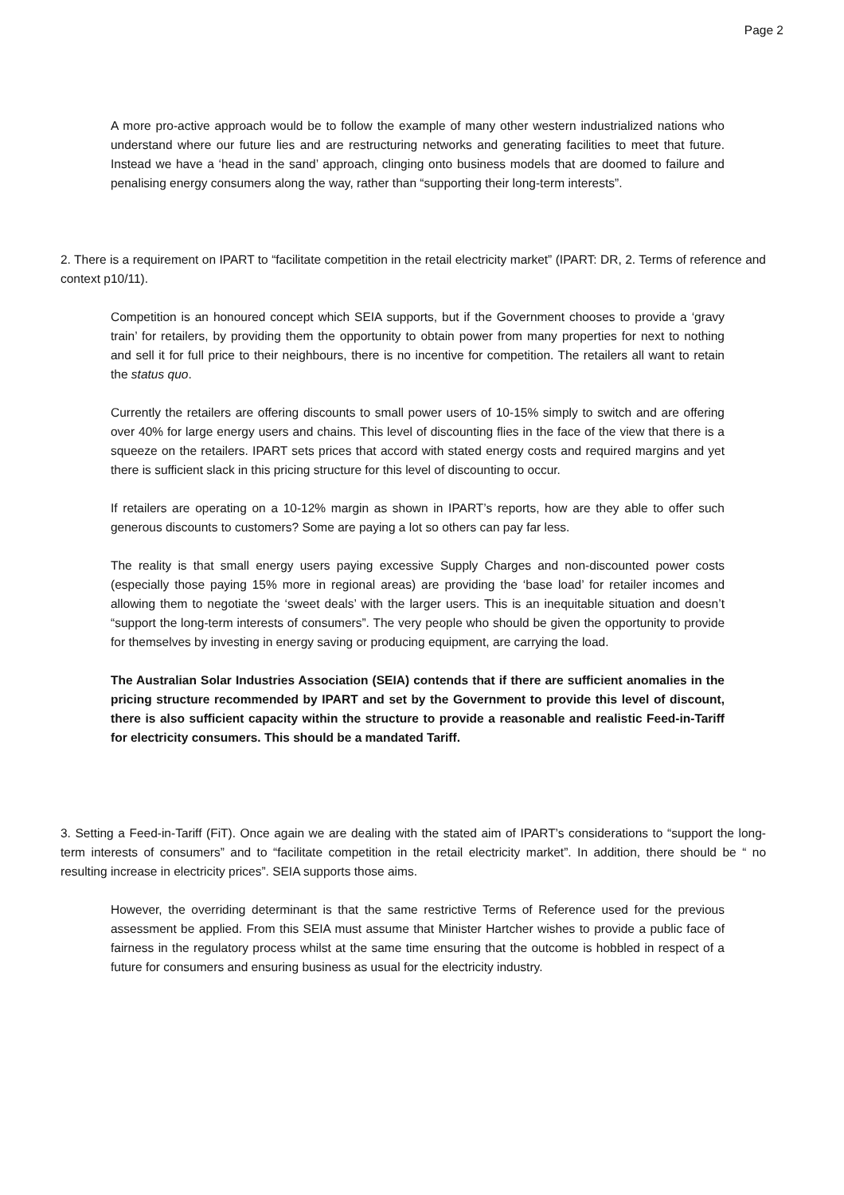Page 2
A more pro-active approach would be to follow the example of many other western industrialized nations who understand where our future lies and are restructuring networks and generating facilities to meet that future. Instead we have a ‘head in the sand’ approach, clinging onto business models that are doomed to failure and penalising energy consumers along the way, rather than “supporting their long-term interests”.
2. There is a requirement on IPART to “facilitate competition in the retail electricity market” (IPART: DR, 2. Terms of reference and context p10/11).
Competition is an honoured concept which SEIA supports, but if the Government chooses to provide a ‘gravy train’ for retailers, by providing them the opportunity to obtain power from many properties for next to nothing and sell it for full price to their neighbours, there is no incentive for competition. The retailers all want to retain the status quo.
Currently the retailers are offering discounts to small power users of 10-15% simply to switch and are offering over 40% for large energy users and chains. This level of discounting flies in the face of the view that there is a squeeze on the retailers. IPART sets prices that accord with stated energy costs and required margins and yet there is sufficient slack in this pricing structure for this level of discounting to occur.
If retailers are operating on a 10-12% margin as shown in IPART’s reports, how are they able to offer such generous discounts to customers? Some are paying a lot so others can pay far less.
The reality is that small energy users paying excessive Supply Charges and non-discounted power costs (especially those paying 15% more in regional areas) are providing the ‘base load’ for retailer incomes and allowing them to negotiate the ‘sweet deals’ with the larger users. This is an inequitable situation and doesn’t “support the long-term interests of consumers”. The very people who should be given the opportunity to provide for themselves by investing in energy saving or producing equipment, are carrying the load.
The Australian Solar Industries Association (SEIA) contends that if there are sufficient anomalies in the pricing structure recommended by IPART and set by the Government to provide this level of discount, there is also sufficient capacity within the structure to provide a reasonable and realistic Feed-in-Tariff for electricity consumers. This should be a mandated Tariff.
3. Setting a Feed-in-Tariff (FiT). Once again we are dealing with the stated aim of IPART’s considerations to “support the long-term interests of consumers” and to “facilitate competition in the retail electricity market”. In addition, there should be “ no resulting increase in electricity prices”. SEIA supports those aims.
However, the overriding determinant is that the same restrictive Terms of Reference used for the previous assessment be applied. From this SEIA must assume that Minister Hartcher wishes to provide a public face of fairness in the regulatory process whilst at the same time ensuring that the outcome is hobbled in respect of a future for consumers and ensuring business as usual for the electricity industry.